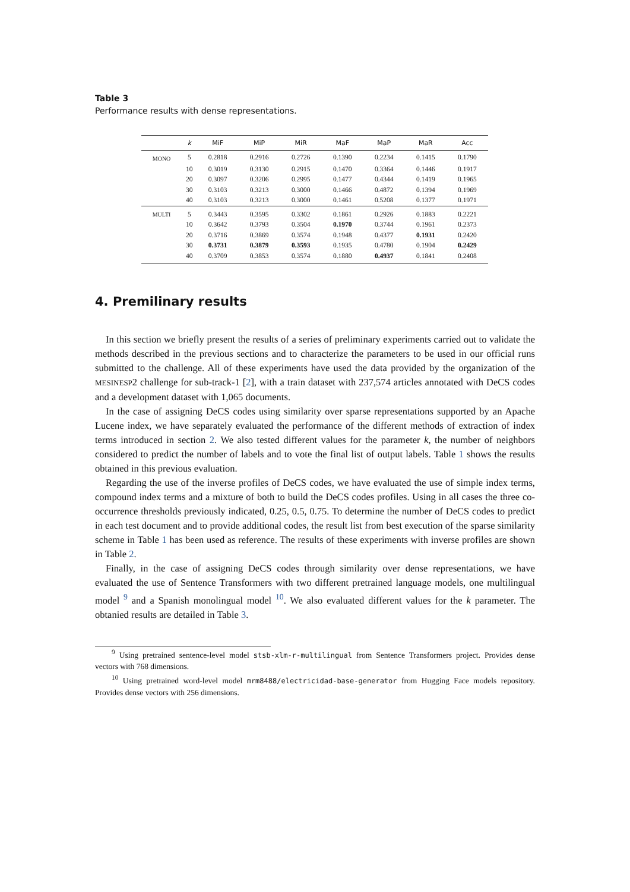Table 3
Performance results with dense representations.
| | k | MiF | MiP | MiR | MaF | MaP | MaR | Acc |
| --- | --- | --- | --- | --- | --- | --- | --- | --- |
| MONO | 5 | 0.2818 | 0.2916 | 0.2726 | 0.1390 | 0.2234 | 0.1415 | 0.1790 |
| | 10 | 0.3019 | 0.3130 | 0.2915 | 0.1470 | 0.3364 | 0.1446 | 0.1917 |
| | 20 | 0.3097 | 0.3206 | 0.2995 | 0.1477 | 0.4344 | 0.1419 | 0.1965 |
| | 30 | 0.3103 | 0.3213 | 0.3000 | 0.1466 | 0.4872 | 0.1394 | 0.1969 |
| | 40 | 0.3103 | 0.3213 | 0.3000 | 0.1461 | 0.5208 | 0.1377 | 0.1971 |
| MULTI | 5 | 0.3443 | 0.3595 | 0.3302 | 0.1861 | 0.2926 | 0.1883 | 0.2221 |
| | 10 | 0.3642 | 0.3793 | 0.3504 | 0.1970 | 0.3744 | 0.1961 | 0.2373 |
| | 20 | 0.3716 | 0.3869 | 0.3574 | 0.1948 | 0.4377 | 0.1931 | 0.2420 |
| | 30 | 0.3731 | 0.3879 | 0.3593 | 0.1935 | 0.4780 | 0.1904 | 0.2429 |
| | 40 | 0.3709 | 0.3853 | 0.3574 | 0.1880 | 0.4937 | 0.1841 | 0.2408 |
4. Premilinary results
In this section we briefly present the results of a series of preliminary experiments carried out to validate the methods described in the previous sections and to characterize the parameters to be used in our official runs submitted to the challenge. All of these experiments have used the data provided by the organization of the MESINESP2 challenge for sub-track-1 [2], with a train dataset with 237,574 articles annotated with DeCS codes and a development dataset with 1,065 documents.
In the case of assigning DeCS codes using similarity over sparse representations supported by an Apache Lucene index, we have separately evaluated the performance of the different methods of extraction of index terms introduced in section 2. We also tested different values for the parameter k, the number of neighbors considered to predict the number of labels and to vote the final list of output labels. Table 1 shows the results obtained in this previous evaluation.
Regarding the use of the inverse profiles of DeCS codes, we have evaluated the use of simple index terms, compound index terms and a mixture of both to build the DeCS codes profiles. Using in all cases the three co-occurrence thresholds previously indicated, 0.25, 0.5, 0.75. To determine the number of DeCS codes to predict in each test document and to provide additional codes, the result list from best execution of the sparse similarity scheme in Table 1 has been used as reference. The results of these experiments with inverse profiles are shown in Table 2.
Finally, in the case of assigning DeCS codes through similarity over dense representations, we have evaluated the use of Sentence Transformers with two different pretrained language models, one multilingual model <sup>9</sup> and a Spanish monolingual model <sup>10</sup>. We also evaluated different values for the k parameter. The obtanied results are detailed in Table 3.
<sup>9</sup> Using pretrained sentence-level model stsb-xlm-r-multilingual from Sentence Transformers project. Provides dense vectors with 768 dimensions.
<sup>10</sup> Using pretrained word-level model mrm8488/electricidad-base-generator from Hugging Face models repository. Provides dense vectors with 256 dimensions.